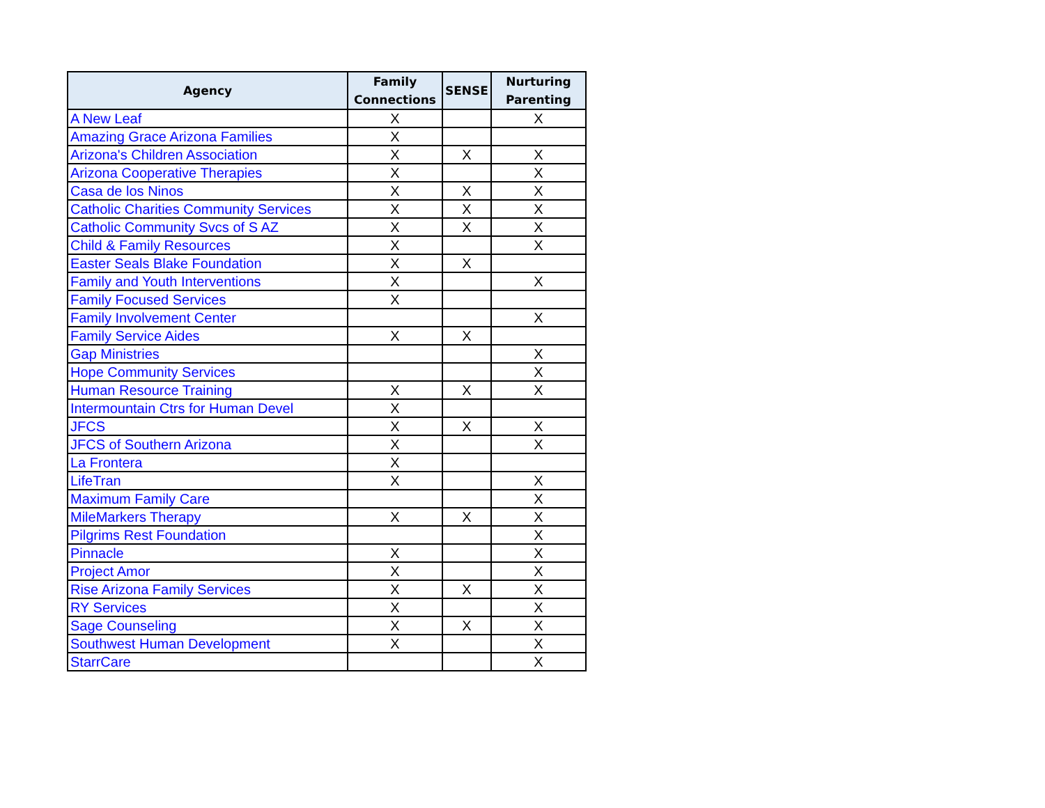| Agency | Family Connections | SENSE | Nurturing Parenting |
| --- | --- | --- | --- |
| A New Leaf | X | | X |
| Amazing Grace Arizona Families | X | | |
| Arizona's Children Association | X | X | X |
| Arizona Cooperative Therapies | X | | X |
| Casa de los Ninos | X | X | X |
| Catholic Charities Community Services | X | X | X |
| Catholic Community Svcs of S AZ | X | X | X |
| Child & Family Resources | X | | X |
| Easter Seals Blake Foundation | X | X | |
| Family and Youth Interventions | X | | X |
| Family Focused Services | X | | |
| Family Involvement Center | | | X |
| Family Service Aides | X | X | |
| Gap Ministries | | | X |
| Hope Community Services | | | X |
| Human Resource Training | X | X | X |
| Intermountain Ctrs for Human Devel | X | | |
| JFCS | X | X | X |
| JFCS of Southern Arizona | X | | X |
| La Frontera | X | | |
| LifeTran | X | | X |
| Maximum Family Care | | | X |
| MileMarkers Therapy | X | X | X |
| Pilgrims Rest Foundation | | | X |
| Pinnacle | X | | X |
| Project Amor | X | | X |
| Rise Arizona Family Services | X | X | X |
| RY Services | X | | X |
| Sage Counseling | X | X | X |
| Southwest Human Development | X | | X |
| StarrCare | | | X |